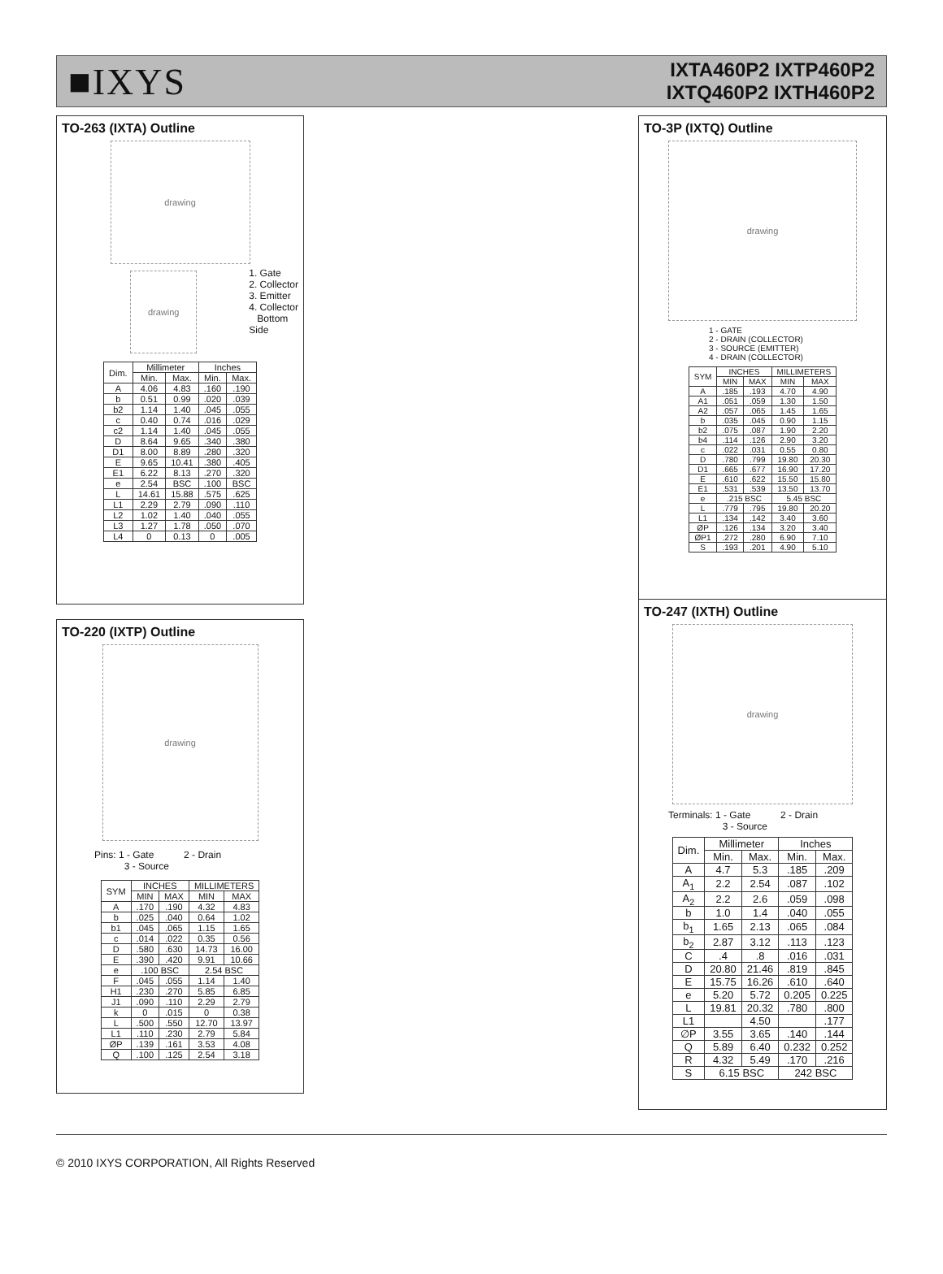■IXYS
IXTA460P2 IXTP460P2
IXTQ460P2 IXTH460P2
TO-263 (IXTA) Outline
drawing
drawing
1. Gate
2. Collector
3. Emitter
4. Collector
Bottom
Side
| Dim. | Millimeter | | Inches | |
| --- | --- | --- | --- | --- |
| | Min. | Max. | Min. | Max. |
| A | 4.06 | 4.83 | .160 | .190 |
| b | 0.51 | 0.99 | .020 | .039 |
| b2 | 1.14 | 1.40 | .045 | .055 |
| c | 0.40 | 0.74 | .016 | .029 |
| c2 | 1.14 | 1.40 | .045 | .055 |
| D | 8.64 | 9.65 | .340 | .380 |
| D1 | 8.00 | 8.89 | .280 | .320 |
| E | 9.65 | 10.41 | .380 | .405 |
| E1 | 6.22 | 8.13 | .270 | .320 |
| e | 2.54 | BSC | .100 | BSC |
| L | 14.61 | 15.88 | .575 | .625 |
| L1 | 2.29 | 2.79 | .090 | .110 |
| L2 | 1.02 | 1.40 | .040 | .055 |
| L3 | 1.27 | 1.78 | .050 | .070 |
| L4 | 0 | 0.13 | 0 | .005 |
TO-220 (IXTP) Outline
drawing
Pins: 1 - Gate 2 - Drain
3 - Source
| SYM | INCHES | | MILLIMETERS | |
| --- | --- | --- | --- | --- |
| | MIN | MAX | MIN | MAX |
| A | .170 | .190 | 4.32 | 4.83 |
| b | .025 | .040 | 0.64 | 1.02 |
| b1 | .045 | .065 | 1.15 | 1.65 |
| c | .014 | .022 | 0.35 | 0.56 |
| D | .580 | .630 | 14.73 | 16.00 |
| E | .390 | .420 | 9.91 | 10.66 |
| e | .100 BSC | | 2.54 BSC | |
| F | .045 | .055 | 1.14 | 1.40 |
| H1 | .230 | .270 | 5.85 | 6.85 |
| J1 | .090 | .110 | 2.29 | 2.79 |
| k | 0 | .015 | 0 | 0.38 |
| L | .500 | .550 | 12.70 | 13.97 |
| L1 | .110 | .230 | 2.79 | 5.84 |
| ØP | .139 | .161 | 3.53 | 4.08 |
| Q | .100 | .125 | 2.54 | 3.18 |
TO-3P (IXTQ) Outline
drawing
1 - GATE
2 - DRAIN (COLLECTOR)
3 - SOURCE (EMITTER)
4 - DRAIN (COLLECTOR)
| SYM | INCHES | | MILLIMETERS | |
| --- | --- | --- | --- | --- |
| | MIN | MAX | MIN | MAX |
| A | .185 | .193 | 4.70 | 4.90 |
| A1 | .051 | .059 | 1.30 | 1.50 |
| A2 | .057 | .065 | 1.45 | 1.65 |
| b | .035 | .045 | 0.90 | 1.15 |
| b2 | .075 | .087 | 1.90 | 2.20 |
| b4 | .114 | .126 | 2.90 | 3.20 |
| c | .022 | .031 | 0.55 | 0.80 |
| D | .780 | .799 | 19.80 | 20.30 |
| D1 | .665 | .677 | 16.90 | 17.20 |
| E | .610 | .622 | 15.50 | 15.80 |
| E1 | .531 | .539 | 13.50 | 13.70 |
| e | .215 BSC | | 5.45 BSC | |
| L | .779 | .795 | 19.80 | 20.20 |
| L1 | .134 | .142 | 3.40 | 3.60 |
| ØP | .126 | .134 | 3.20 | 3.40 |
| ØP1 | .272 | .280 | 6.90 | 7.10 |
| S | .193 | .201 | 4.90 | 5.10 |
TO-247 (IXTH) Outline
drawing
Terminals: 1 - Gate 2 - Drain
3 - Source
| Dim. | Millimeter | | Inches | |
| --- | --- | --- | --- | --- |
| | Min. | Max. | Min. | Max. |
| A | 4.7 | 5.3 | .185 | .209 |
| A<sub>1</sub> | 2.2 | 2.54 | .087 | .102 |
| A<sub>2</sub> | 2.2 | 2.6 | .059 | .098 |
| b | 1.0 | 1.4 | .040 | .055 |
| b<sub>1</sub> | 1.65 | 2.13 | .065 | .084 |
| b<sub>2</sub> | 2.87 | 3.12 | .113 | .123 |
| C | .4 | .8 | .016 | .031 |
| D | 20.80 | 21.46 | .819 | .845 |
| E | 15.75 | 16.26 | .610 | .640 |
| e | 5.20 | 5.72 | 0.205 | 0.225 |
| L | 19.81 | 20.32 | .780 | .800 |
| L1 | | 4.50 | | .177 |
| ∅P | 3.55 | 3.65 | .140 | .144 |
| Q | 5.89 | 6.40 | 0.232 | 0.252 |
| R | 4.32 | 5.49 | .170 | .216 |
| S | 6.15 BSC | | 242 BSC | |
© 2010 IXYS CORPORATION, All Rights Reserved